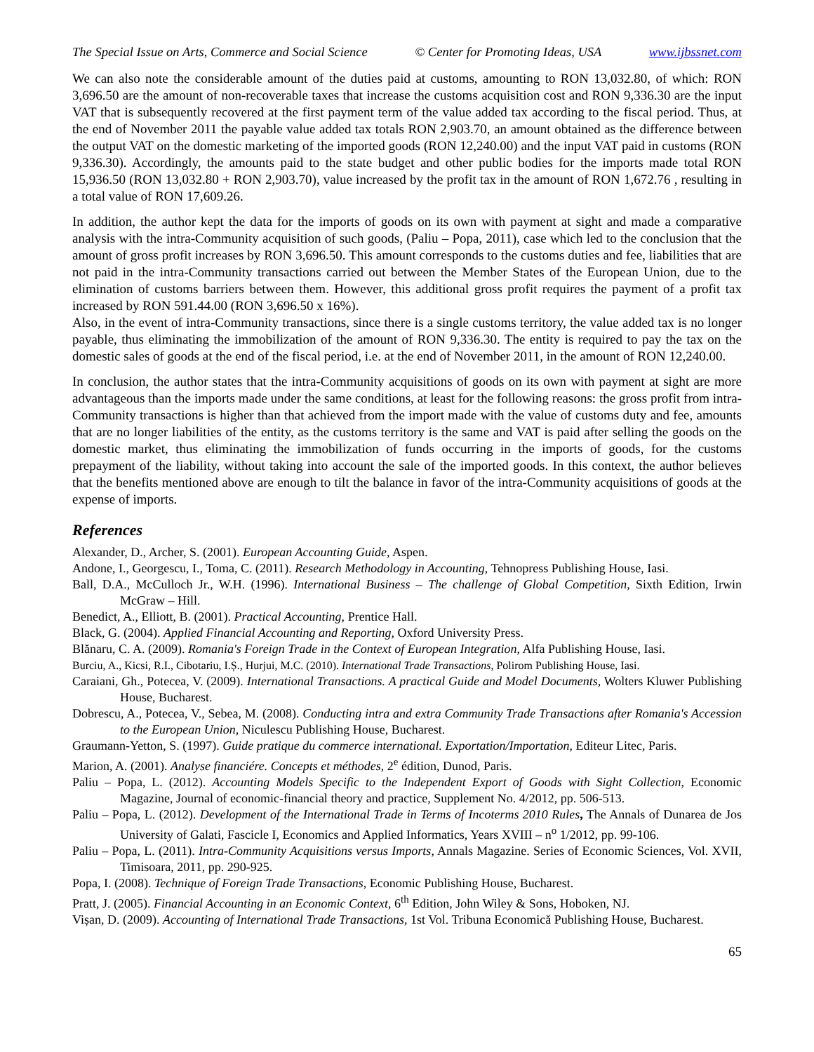The Special Issue on Arts, Commerce and Social Science © Center for Promoting Ideas, USA www.ijbssnet.com
We can also note the considerable amount of the duties paid at customs, amounting to RON 13,032.80, of which: RON 3,696.50 are the amount of non-recoverable taxes that increase the customs acquisition cost and RON 9,336.30 are the input VAT that is subsequently recovered at the first payment term of the value added tax according to the fiscal period. Thus, at the end of November 2011 the payable value added tax totals RON 2,903.70, an amount obtained as the difference between the output VAT on the domestic marketing of the imported goods (RON 12,240.00) and the input VAT paid in customs (RON 9,336.30). Accordingly, the amounts paid to the state budget and other public bodies for the imports made total RON 15,936.50 (RON 13,032.80 + RON 2,903.70), value increased by the profit tax in the amount of RON 1,672.76 , resulting in a total value of RON 17,609.26.
In addition, the author kept the data for the imports of goods on its own with payment at sight and made a comparative analysis with the intra-Community acquisition of such goods, (Paliu – Popa, 2011), case which led to the conclusion that the amount of gross profit increases by RON 3,696.50. This amount corresponds to the customs duties and fee, liabilities that are not paid in the intra-Community transactions carried out between the Member States of the European Union, due to the elimination of customs barriers between them. However, this additional gross profit requires the payment of a profit tax increased by RON 591.44.00 (RON 3,696.50 x 16%).
Also, in the event of intra-Community transactions, since there is a single customs territory, the value added tax is no longer payable, thus eliminating the immobilization of the amount of RON 9,336.30. The entity is required to pay the tax on the domestic sales of goods at the end of the fiscal period, i.e. at the end of November 2011, in the amount of RON 12,240.00.
In conclusion, the author states that the intra-Community acquisitions of goods on its own with payment at sight are more advantageous than the imports made under the same conditions, at least for the following reasons: the gross profit from intra-Community transactions is higher than that achieved from the import made with the value of customs duty and fee, amounts that are no longer liabilities of the entity, as the customs territory is the same and VAT is paid after selling the goods on the domestic market, thus eliminating the immobilization of funds occurring in the imports of goods, for the customs prepayment of the liability, without taking into account the sale of the imported goods. In this context, the author believes that the benefits mentioned above are enough to tilt the balance in favor of the intra-Community acquisitions of goods at the expense of imports.
References
Alexander, D., Archer, S. (2001). European Accounting Guide, Aspen.
Andone, I., Georgescu, I., Toma, C. (2011). Research Methodology in Accounting, Tehnopress Publishing House, Iasi.
Ball, D.A., McCulloch Jr., W.H. (1996). International Business – The challenge of Global Competition, Sixth Edition, Irwin McGraw – Hill.
Benedict, A., Elliott, B. (2001). Practical Accounting, Prentice Hall.
Black, G. (2004). Applied Financial Accounting and Reporting, Oxford University Press.
Blănaru, C. A. (2009). Romania's Foreign Trade in the Context of European Integration, Alfa Publishing House, Iasi.
Burciu, A., Kicsi, R.I., Cibotariu, I.Ș., Hurjui, M.C. (2010). International Trade Transactions, Polirom Publishing House, Iasi.
Caraiani, Gh., Potecea, V. (2009). International Transactions. A practical Guide and Model Documents, Wolters Kluwer Publishing House, Bucharest.
Dobrescu, A., Potecea, V., Sebea, M. (2008). Conducting intra and extra Community Trade Transactions after Romania's Accession to the European Union, Niculescu Publishing House, Bucharest.
Graumann-Yetton, S. (1997). Guide pratique du commerce international. Exportation/Importation, Editeur Litec, Paris.
Marion, A. (2001). Analyse financiére. Concepts et méthodes, 2<sup>e</sup> édition, Dunod, Paris.
Paliu – Popa, L. (2012). Accounting Models Specific to the Independent Export of Goods with Sight Collection, Economic Magazine, Journal of economic-financial theory and practice, Supplement No. 4/2012, pp. 506-513.
Paliu – Popa, L. (2012). Development of the International Trade in Terms of Incoterms 2010 Rules, The Annals of Dunarea de Jos University of Galati, Fascicle I, Economics and Applied Informatics, Years XVIII – n<sup>o</sup> 1/2012, pp. 99-106.
Paliu – Popa, L. (2011). Intra-Community Acquisitions versus Imports, Annals Magazine. Series of Economic Sciences, Vol. XVII, Timisoara, 2011, pp. 290-925.
Popa, I. (2008). Technique of Foreign Trade Transactions, Economic Publishing House, Bucharest.
Pratt, J. (2005). Financial Accounting in an Economic Context, 6<sup>th</sup> Edition, John Wiley & Sons, Hoboken, NJ.
Vișan, D. (2009). Accounting of International Trade Transactions, 1st Vol. Tribuna Economică Publishing House, Bucharest.
65